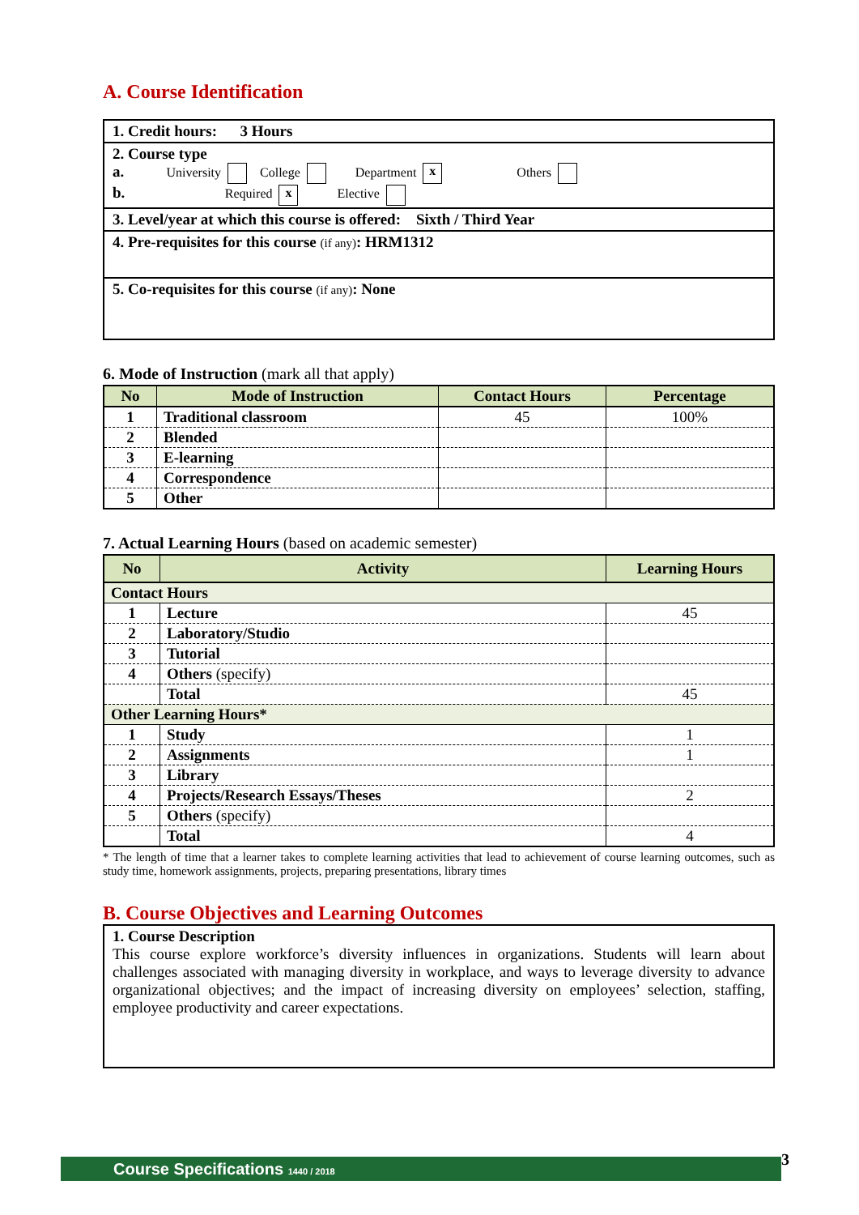A. Course Identification
1. Credit hours: 3 Hours
2. Course type
a. University College Department x Others
b. Required x Elective
3. Level/year at which this course is offered: Sixth / Third Year
4. Pre-requisites for this course (if any): HRM1312
5. Co-requisites for this course (if any): None
6. Mode of Instruction (mark all that apply)
| No | Mode of Instruction | Contact Hours | Percentage |
| --- | --- | --- | --- |
| 1 | Traditional classroom | 45 | 100% |
| 2 | Blended | | |
| 3 | E-learning | | |
| 4 | Correspondence | | |
| 5 | Other | | |
7. Actual Learning Hours (based on academic semester)
| No | Activity | Learning Hours |
| --- | --- | --- |
| Contact Hours | | |
| 1 | Lecture | 45 |
| 2 | Laboratory/Studio | |
| 3 | Tutorial | |
| 4 | Others (specify) | |
| | Total | 45 |
| Other Learning Hours* | | |
| 1 | Study | 1 |
| 2 | Assignments | 1 |
| 3 | Library | |
| 4 | Projects/Research Essays/Theses | 2 |
| 5 | Others (specify) | |
| | Total | 4 |
* The length of time that a learner takes to complete learning activities that lead to achievement of course learning outcomes, such as study time, homework assignments, projects, preparing presentations, library times
B. Course Objectives and Learning Outcomes
1. Course Description
This course explore workforce’s diversity influences in organizations. Students will learn about challenges associated with managing diversity in workplace, and ways to leverage diversity to advance organizational objectives; and the impact of increasing diversity on employees’ selection, staffing, employee productivity and career expectations.
Course Specifications 1440 / 2018 3